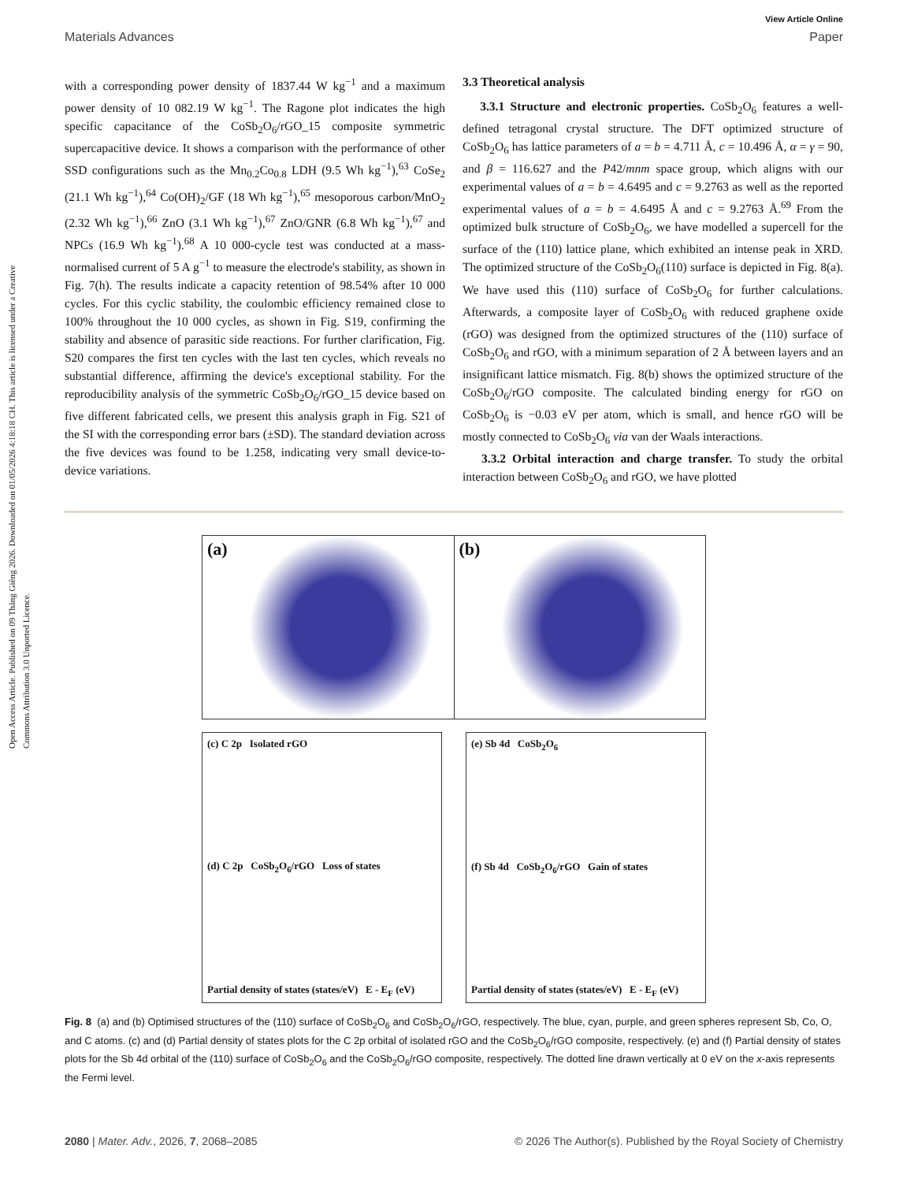View Article Online
Materials Advances Paper
Open Access Article. Published on 09 Tháng Giêng 2026. Downloaded on 01/05/2026 4:18:18 CH. This article is licensed under a Creative Commons Attribution 3.0 Unported Licence.
with a corresponding power density of 1837.44 W kg<sup>−1</sup> and a maximum power density of 10 082.19 W kg<sup>−1</sup>. The Ragone plot indicates the high specific capacitance of the CoSb<sub>2</sub>O<sub>6</sub>/rGO_15 composite symmetric supercapacitive device. It shows a comparison with the performance of other SSD configurations such as the Mn<sub>0.2</sub>Co<sub>0.8</sub> LDH (9.5 Wh kg<sup>−1</sup>),<sup>63</sup> CoSe<sub>2</sub> (21.1 Wh kg<sup>−1</sup>),<sup>64</sup> Co(OH)<sub>2</sub>/GF (18 Wh kg<sup>−1</sup>),<sup>65</sup> mesoporous carbon/MnO<sub>2</sub> (2.32 Wh kg<sup>−1</sup>),<sup>66</sup> ZnO (3.1 Wh kg<sup>−1</sup>),<sup>67</sup> ZnO/GNR (6.8 Wh kg<sup>−1</sup>),<sup>67</sup> and NPCs (16.9 Wh kg<sup>−1</sup>).<sup>68</sup> A 10 000-cycle test was conducted at a mass-normalised current of 5 A g<sup>−1</sup> to measure the electrode's stability, as shown in Fig. 7(h). The results indicate a capacity retention of 98.54% after 10 000 cycles. For this cyclic stability, the coulombic efficiency remained close to 100% throughout the 10 000 cycles, as shown in Fig. S19, confirming the stability and absence of parasitic side reactions. For further clarification, Fig. S20 compares the first ten cycles with the last ten cycles, which reveals no substantial difference, affirming the device's exceptional stability. For the reproducibility analysis of the symmetric CoSb<sub>2</sub>O<sub>6</sub>/rGO_15 device based on five different fabricated cells, we present this analysis graph in Fig. S21 of the SI with the corresponding error bars (±SD). The standard deviation across the five devices was found to be 1.258, indicating very small device-to-device variations.
3.3 Theoretical analysis
3.3.1 Structure and electronic properties. CoSb<sub>2</sub>O<sub>6</sub> features a well-defined tetragonal crystal structure. The DFT optimized structure of CoSb<sub>2</sub>O<sub>6</sub> has lattice parameters of a = b = 4.711 Å, c = 10.496 Å, α = γ = 90, and β = 116.627 and the P42/mnm space group, which aligns with our experimental values of a = b = 4.6495 and c = 9.2763 as well as the reported experimental values of a = b = 4.6495 Å and c = 9.2763 Å.<sup>69</sup> From the optimized bulk structure of CoSb<sub>2</sub>O<sub>6</sub>, we have modelled a supercell for the surface of the (110) lattice plane, which exhibited an intense peak in XRD. The optimized structure of the CoSb<sub>2</sub>O<sub>6</sub>(110) surface is depicted in Fig. 8(a). We have used this (110) surface of CoSb<sub>2</sub>O<sub>6</sub> for further calculations. Afterwards, a composite layer of CoSb<sub>2</sub>O<sub>6</sub> with reduced graphene oxide (rGO) was designed from the optimized structures of the (110) surface of CoSb<sub>2</sub>O<sub>6</sub> and rGO, with a minimum separation of 2 Å between layers and an insignificant lattice mismatch. Fig. 8(b) shows the optimized structure of the CoSb<sub>2</sub>O<sub>6</sub>/rGO composite. The calculated binding energy for rGO on CoSb<sub>2</sub>O<sub>6</sub> is −0.03 eV per atom, which is small, and hence rGO will be mostly connected to CoSb<sub>2</sub>O<sub>6</sub> via van der Waals interactions.
3.3.2 Orbital interaction and charge transfer. To study the orbital interaction between CoSb<sub>2</sub>O<sub>6</sub> and rGO, we have plotted
(a) (b)
(c) C 2p Isolated rGO
(d) C 2p CoSb<sub>2</sub>O<sub>6</sub>/rGO Loss of states
Partial density of states (states/eV) E - E<sub>F</sub> (eV)
(e) Sb 4d CoSb<sub>2</sub>O<sub>6</sub>
(f) Sb 4d CoSb<sub>2</sub>O<sub>6</sub>/rGO Gain of states
Partial density of states (states/eV) E - E<sub>F</sub> (eV)
Fig. 8 (a) and (b) Optimised structures of the (110) surface of CoSb<sub>2</sub>O<sub>6</sub> and CoSb<sub>2</sub>O<sub>6</sub>/rGO, respectively. The blue, cyan, purple, and green spheres represent Sb, Co, O, and C atoms. (c) and (d) Partial density of states plots for the C 2p orbital of isolated rGO and the CoSb<sub>2</sub>O<sub>6</sub>/rGO composite, respectively. (e) and (f) Partial density of states plots for the Sb 4d orbital of the (110) surface of CoSb<sub>2</sub>O<sub>6</sub> and the CoSb<sub>2</sub>O<sub>6</sub>/rGO composite, respectively. The dotted line drawn vertically at 0 eV on the x-axis represents the Fermi level.
2080 | Mater. Adv., 2026, 7, 2068–2085 © 2026 The Author(s). Published by the Royal Society of Chemistry